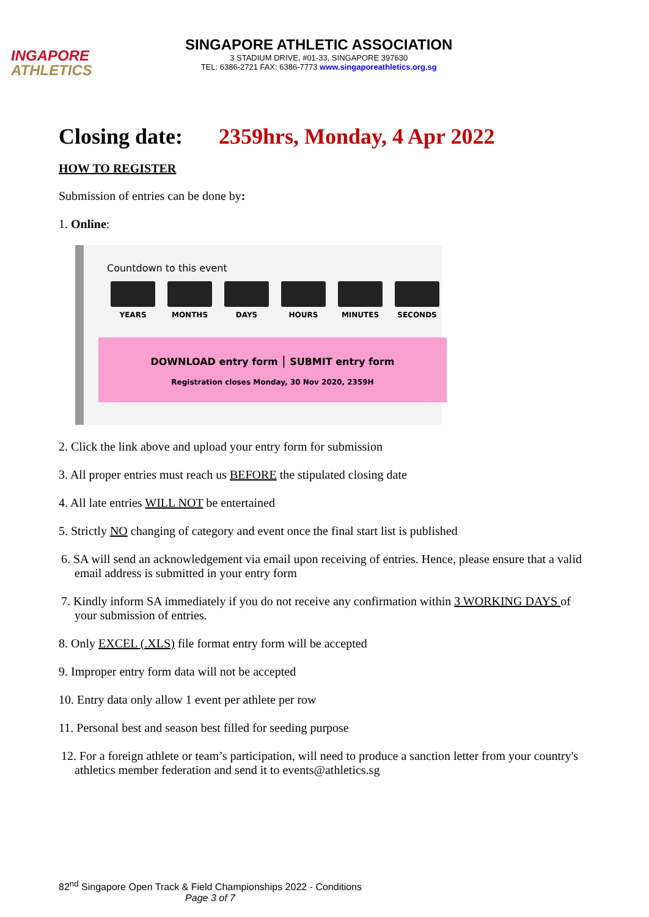INGAPORE
ATHLETICS
SINGAPORE ATHLETIC ASSOCIATION
3 STADIUM DRIVE, #01-33, SINGAPORE 397630
TEL: 6386-2721 FAX: 6386-7773 www.singaporeathletics.org.sg
Closing date: 2359hrs, Monday, 4 Apr 2022
HOW TO REGISTER
Submission of entries can be done by:
1. Online:
Countdown to this event
YEARS MONTHS DAYS HOURS MINUTES SECONDS
DOWNLOAD entry form | SUBMIT entry form
Registration closes Monday, 30 Nov 2020, 2359H
2. Click the link above and upload your entry form for submission
3. All proper entries must reach us BEFORE the stipulated closing date
4. All late entries WILL NOT be entertained
5. Strictly NO changing of category and event once the final start list is published
6. SA will send an acknowledgement via email upon receiving of entries. Hence, please ensure that a valid email address is submitted in your entry form
7. Kindly inform SA immediately if you do not receive any confirmation within 3 WORKING DAYS of your submission of entries.
8. Only EXCEL (.XLS) file format entry form will be accepted
9. Improper entry form data will not be accepted
10. Entry data only allow 1 event per athlete per row
11. Personal best and season best filled for seeding purpose
12. For a foreign athlete or team’s participation, will need to produce a sanction letter from your country's athletics member federation and send it to events@athletics.sg
82<sup>nd</sup> Singapore Open Track & Field Championships 2022 - Conditions
Page 3 of 7